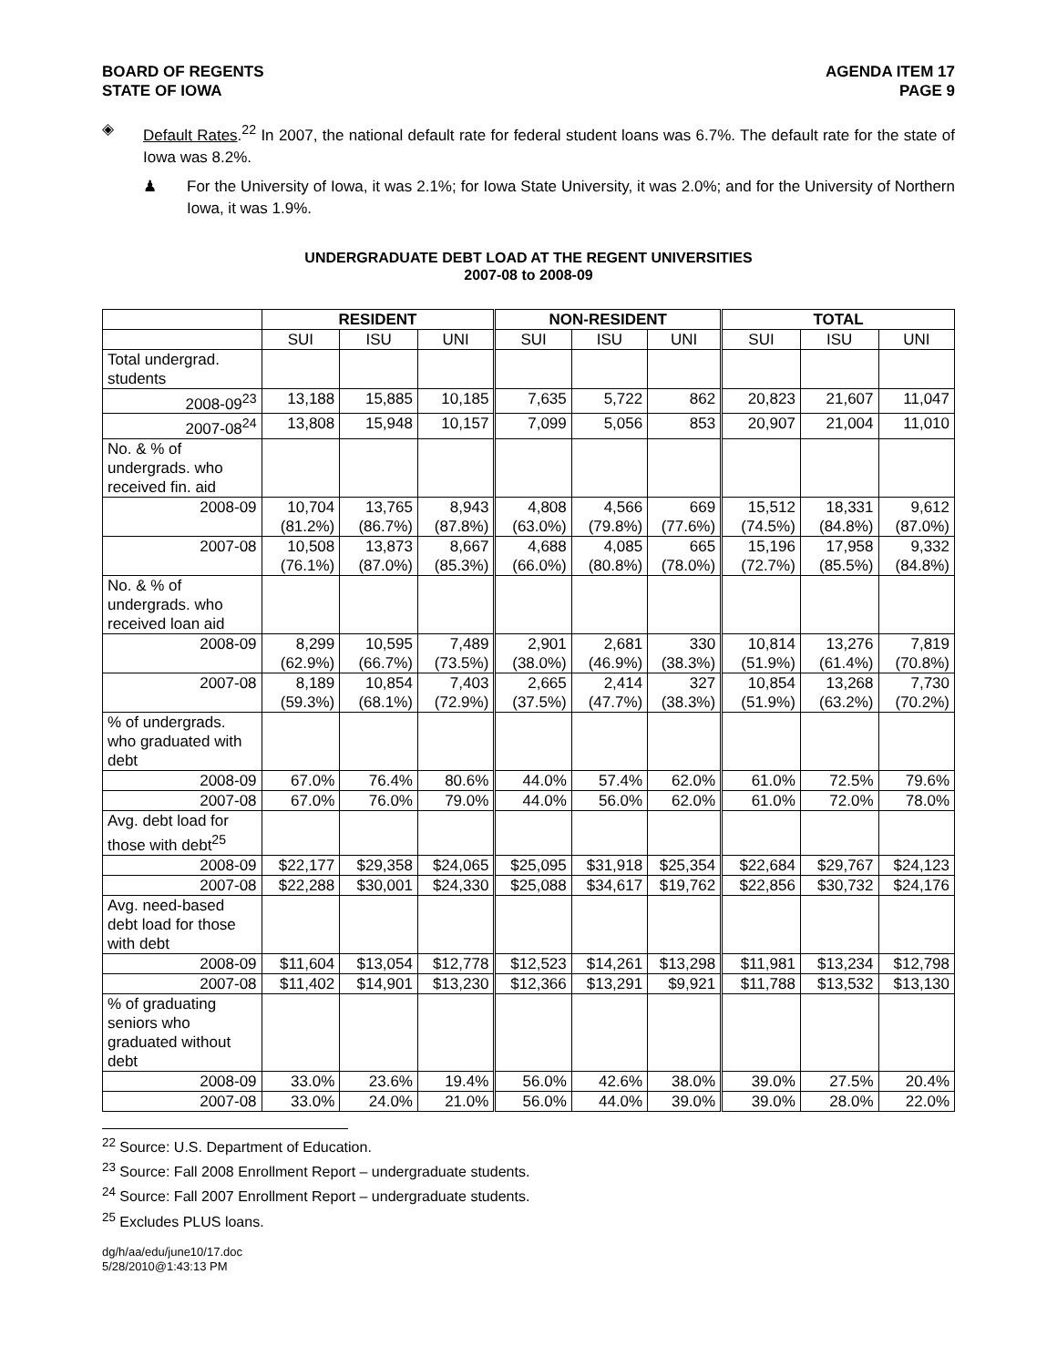BOARD OF REGENTS
STATE OF IOWA
AGENDA ITEM 17
PAGE 9
◈ Default Rates.<sup>22</sup> In 2007, the national default rate for federal student loans was 6.7%. The default rate for the state of Iowa was 8.2%.
♟ For the University of Iowa, it was 2.1%; for Iowa State University, it was 2.0%; and for the University of Northern Iowa, it was 1.9%.
UNDERGRADUATE DEBT LOAD AT THE REGENT UNIVERSITIES
2007-08 to 2008-09
| | RESIDENT | | | NON-RESIDENT | | | TOTAL | | |
| --- | --- | --- | --- | --- | --- | --- | --- | --- | --- |
| | SUI | ISU | UNI | SUI | ISU | UNI | SUI | ISU | UNI |
| Total undergrad. students | | | | | | | | | |
| 2008-09<sup>23</sup> | 13,188 | 15,885 | 10,185 | 7,635 | 5,722 | 862 | 20,823 | 21,607 | 11,047 |
| 2007-08<sup>24</sup> | 13,808 | 15,948 | 10,157 | 7,099 | 5,056 | 853 | 20,907 | 21,004 | 11,010 |
| No. & % of undergrads. who received fin. aid | | | | | | | | | |
| 2008-09 | 10,704 (81.2%) | 13,765 (86.7%) | 8,943 (87.8%) | 4,808 (63.0%) | 4,566 (79.8%) | 669 (77.6%) | 15,512 (74.5%) | 18,331 (84.8%) | 9,612 (87.0%) |
| 2007-08 | 10,508 (76.1%) | 13,873 (87.0%) | 8,667 (85.3%) | 4,688 (66.0%) | 4,085 (80.8%) | 665 (78.0%) | 15,196 (72.7%) | 17,958 (85.5%) | 9,332 (84.8%) |
| No. & % of undergrads. who received loan aid | | | | | | | | | |
| 2008-09 | 8,299 (62.9%) | 10,595 (66.7%) | 7,489 (73.5%) | 2,901 (38.0%) | 2,681 (46.9%) | 330 (38.3%) | 10,814 (51.9%) | 13,276 (61.4%) | 7,819 (70.8%) |
| 2007-08 | 8,189 (59.3%) | 10,854 (68.1%) | 7,403 (72.9%) | 2,665 (37.5%) | 2,414 (47.7%) | 327 (38.3%) | 10,854 (51.9%) | 13,268 (63.2%) | 7,730 (70.2%) |
| % of undergrads. who graduated with debt | | | | | | | | | |
| 2008-09 | 67.0% | 76.4% | 80.6% | 44.0% | 57.4% | 62.0% | 61.0% | 72.5% | 79.6% |
| 2007-08 | 67.0% | 76.0% | 79.0% | 44.0% | 56.0% | 62.0% | 61.0% | 72.0% | 78.0% |
| Avg. debt load for those with debt<sup>25</sup> | | | | | | | | | |
| 2008-09 | $22,177 | $29,358 | $24,065 | $25,095 | $31,918 | $25,354 | $22,684 | $29,767 | $24,123 |
| 2007-08 | $22,288 | $30,001 | $24,330 | $25,088 | $34,617 | $19,762 | $22,856 | $30,732 | $24,176 |
| Avg. need-based debt load for those with debt | | | | | | | | | |
| 2008-09 | $11,604 | $13,054 | $12,778 | $12,523 | $14,261 | $13,298 | $11,981 | $13,234 | $12,798 |
| 2007-08 | $11,402 | $14,901 | $13,230 | $12,366 | $13,291 | $9,921 | $11,788 | $13,532 | $13,130 |
| % of graduating seniors who graduated without debt | | | | | | | | | |
| 2008-09 | 33.0% | 23.6% | 19.4% | 56.0% | 42.6% | 38.0% | 39.0% | 27.5% | 20.4% |
| 2007-08 | 33.0% | 24.0% | 21.0% | 56.0% | 44.0% | 39.0% | 39.0% | 28.0% | 22.0% |
<sup>22</sup> Source: U.S. Department of Education.
<sup>23</sup> Source: Fall 2008 Enrollment Report – undergraduate students.
<sup>24</sup> Source: Fall 2007 Enrollment Report – undergraduate students.
<sup>25</sup> Excludes PLUS loans.
dg/h/aa/edu/june10/17.doc
5/28/2010@1:43:13 PM